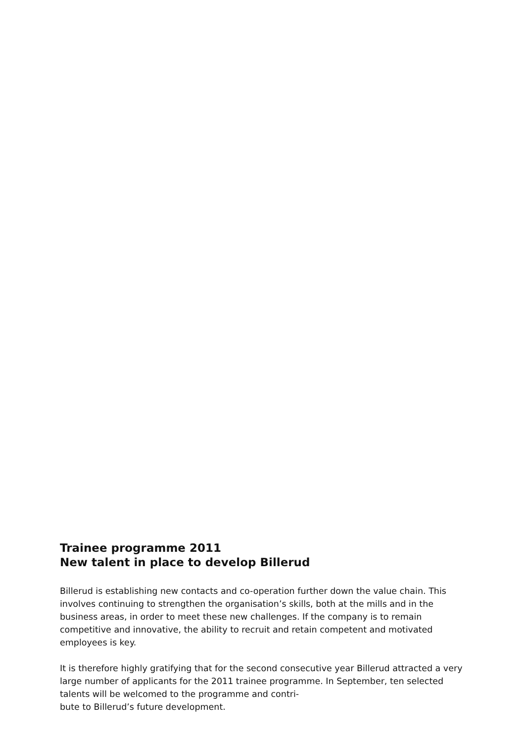Trainee programme 2011
New talent in place to develop Billerud
Billerud is establishing new contacts and co-operation further down the value chain. This involves continuing to strengthen the organisation’s skills, both at the mills and in the business areas, in order to meet these new challenges. If the company is to remain competitive and innovative, the ability to recruit and retain competent and motivated employees is key.
It is therefore highly gratifying that for the second consecutive year Billerud attracted a very large number of applicants for the 2011 trainee programme. In September, ten selected talents will be welcomed to the programme and contri-
bute to Billerud’s future development.